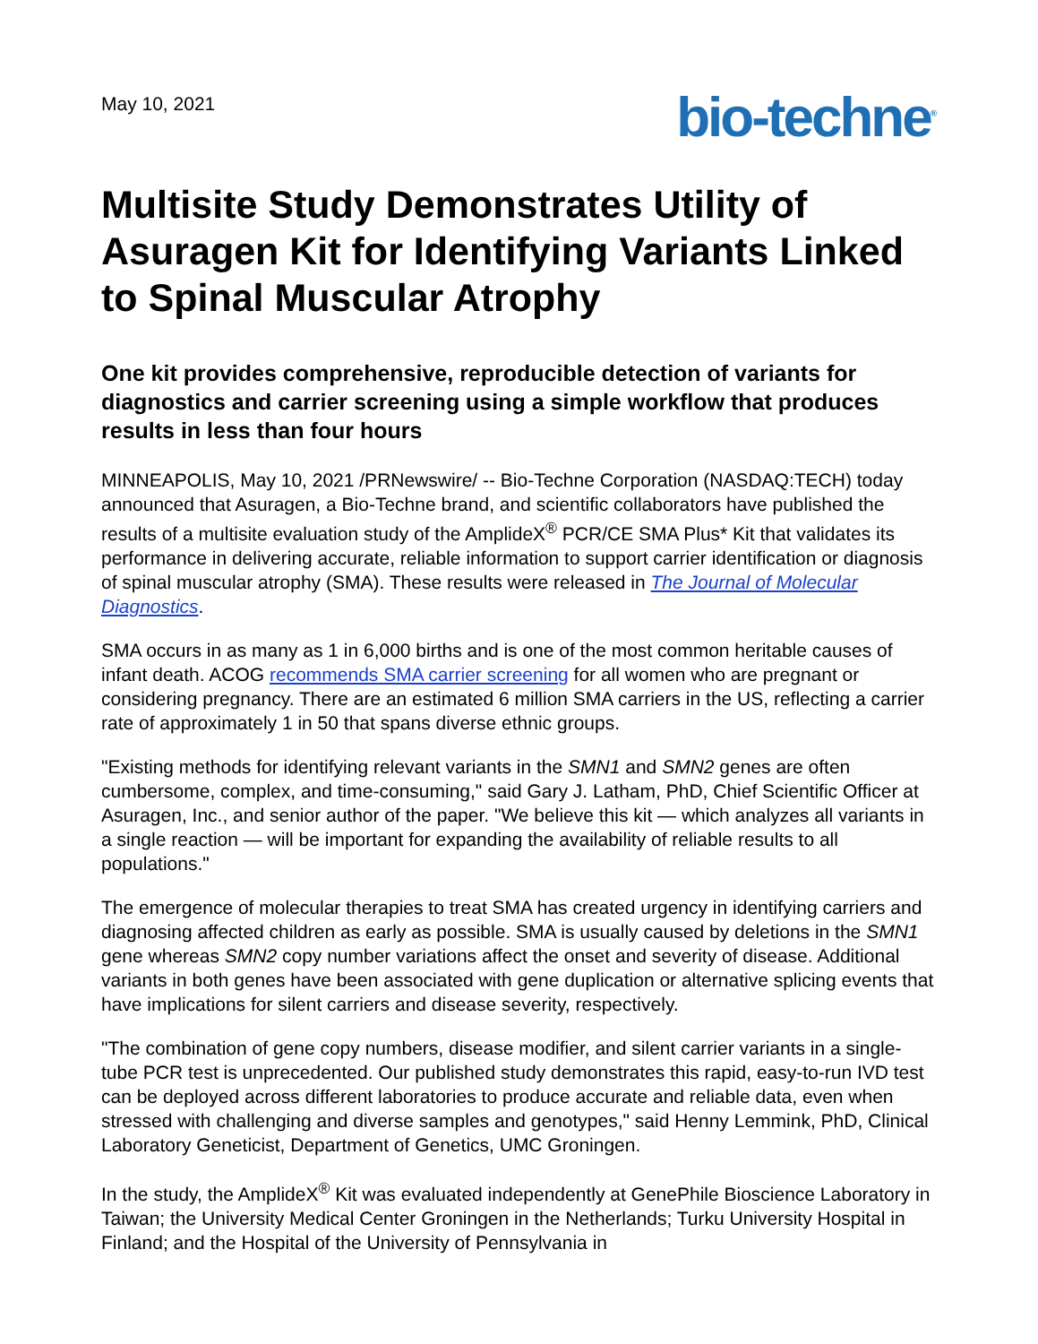May 10, 2021
bio-techne<sup>®</sup>
Multisite Study Demonstrates Utility of Asuragen Kit for Identifying Variants Linked to Spinal Muscular Atrophy
One kit provides comprehensive, reproducible detection of variants for diagnostics and carrier screening using a simple workflow that produces results in less than four hours
MINNEAPOLIS, May 10, 2021 /PRNewswire/ -- Bio-Techne Corporation (NASDAQ:TECH) today announced that Asuragen, a Bio-Techne brand, and scientific collaborators have published the results of a multisite evaluation study of the AmplideX<sup>®</sup> PCR/CE SMA Plus* Kit that validates its performance in delivering accurate, reliable information to support carrier identification or diagnosis of spinal muscular atrophy (SMA). These results were released in The Journal of Molecular Diagnostics.
SMA occurs in as many as 1 in 6,000 births and is one of the most common heritable causes of infant death. ACOG recommends SMA carrier screening for all women who are pregnant or considering pregnancy. There are an estimated 6 million SMA carriers in the US, reflecting a carrier rate of approximately 1 in 50 that spans diverse ethnic groups.
"Existing methods for identifying relevant variants in the SMN1 and SMN2 genes are often cumbersome, complex, and time-consuming," said Gary J. Latham, PhD, Chief Scientific Officer at Asuragen, Inc., and senior author of the paper. "We believe this kit — which analyzes all variants in a single reaction — will be important for expanding the availability of reliable results to all populations."
The emergence of molecular therapies to treat SMA has created urgency in identifying carriers and diagnosing affected children as early as possible. SMA is usually caused by deletions in the SMN1 gene whereas SMN2 copy number variations affect the onset and severity of disease. Additional variants in both genes have been associated with gene duplication or alternative splicing events that have implications for silent carriers and disease severity, respectively.
"The combination of gene copy numbers, disease modifier, and silent carrier variants in a single-tube PCR test is unprecedented. Our published study demonstrates this rapid, easy-to-run IVD test can be deployed across different laboratories to produce accurate and reliable data, even when stressed with challenging and diverse samples and genotypes," said Henny Lemmink, PhD, Clinical Laboratory Geneticist, Department of Genetics, UMC Groningen.
In the study, the AmplideX<sup>®</sup> Kit was evaluated independently at GenePhile Bioscience Laboratory in Taiwan; the University Medical Center Groningen in the Netherlands; Turku University Hospital in Finland; and the Hospital of the University of Pennsylvania in